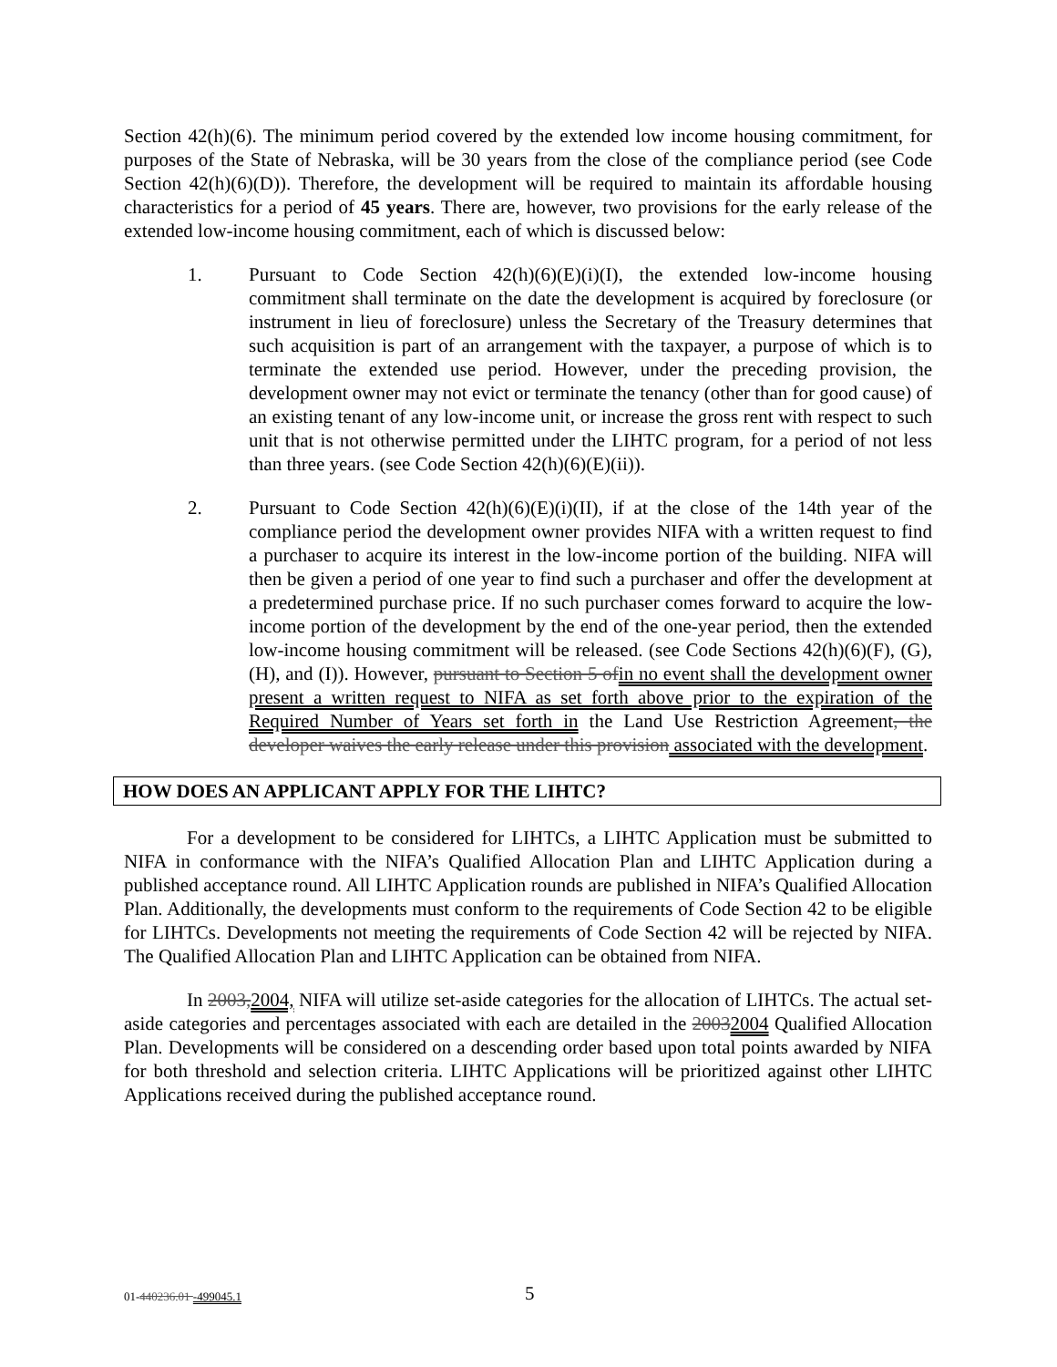Section 42(h)(6). The minimum period covered by the extended low income housing commitment, for purposes of the State of Nebraska, will be 30 years from the close of the compliance period (see Code Section 42(h)(6)(D)). Therefore, the development will be required to maintain its affordable housing characteristics for a period of 45 years. There are, however, two provisions for the early release of the extended low-income housing commitment, each of which is discussed below:
1. Pursuant to Code Section 42(h)(6)(E)(i)(I), the extended low-income housing commitment shall terminate on the date the development is acquired by foreclosure (or instrument in lieu of foreclosure) unless the Secretary of the Treasury determines that such acquisition is part of an arrangement with the taxpayer, a purpose of which is to terminate the extended use period. However, under the preceding provision, the development owner may not evict or terminate the tenancy (other than for good cause) of an existing tenant of any low-income unit, or increase the gross rent with respect to such unit that is not otherwise permitted under the LIHTC program, for a period of not less than three years. (see Code Section 42(h)(6)(E)(ii)).
2. Pursuant to Code Section 42(h)(6)(E)(i)(II), if at the close of the 14th year of the compliance period the development owner provides NIFA with a written request to find a purchaser to acquire its interest in the low-income portion of the building. NIFA will then be given a period of one year to find such a purchaser and offer the development at a predetermined purchase price. If no such purchaser comes forward to acquire the low-income portion of the development by the end of the one-year period, then the extended low-income housing commitment will be released. (see Code Sections 42(h)(6)(F), (G), (H), and (I)). However, pursuant to Section 5 of in no event shall the development owner present a written request to NIFA as set forth above prior to the expiration of the Required Number of Years set forth in the Land Use Restriction Agreement, the developer waives the early release under this provision associated with the development.
HOW DOES AN APPLICANT APPLY FOR THE LIHTC?
For a development to be considered for LIHTCs, a LIHTC Application must be submitted to NIFA in conformance with the NIFA’s Qualified Allocation Plan and LIHTC Application during a published acceptance round. All LIHTC Application rounds are published in NIFA’s Qualified Allocation Plan. Additionally, the developments must conform to the requirements of Code Section 42 to be eligible for LIHTCs. Developments not meeting the requirements of Code Section 42 will be rejected by NIFA. The Qualified Allocation Plan and LIHTC Application can be obtained from NIFA.
In 2003, 2004, NIFA will utilize set-aside categories for the allocation of LIHTCs. The actual set-aside categories and percentages associated with each are detailed in the 20032004 Qualified Allocation Plan. Developments will be considered on a descending order based upon total points awarded by NIFA for both threshold and selection criteria. LIHTC Applications will be prioritized against other LIHTC Applications received during the published acceptance round.
01-440236.01 -499045.1 5